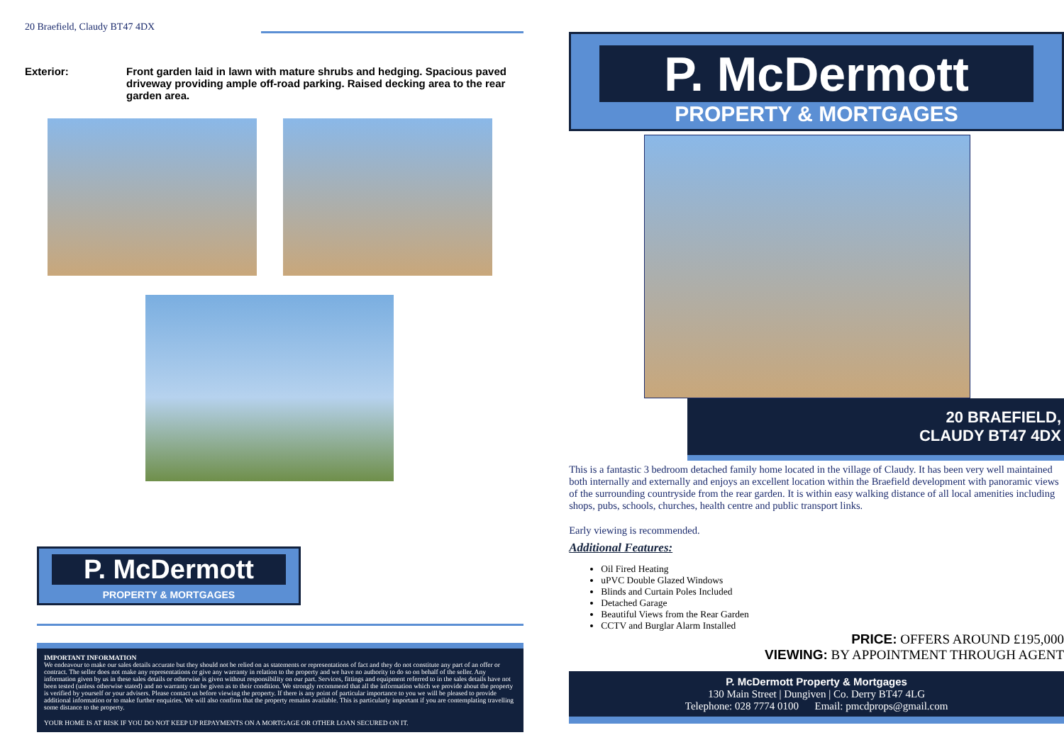20 Braefield, Claudy BT47 4DX
Exterior: Front garden laid in lawn with mature shrubs and hedging. Spacious paved driveway providing ample off-road parking. Raised decking area to the rear garden area.
P. McDermott
PROPERTY & MORTGAGES
IMPORTANT INFORMATION
We endeavour to make our sales details accurate but they should not be relied on as statements or representations of fact and they do not constitute any part of an offer or contract. The seller does not make any representations or give any warranty in relation to the property and we have no authority to do so on behalf of the seller. Any information given by us in these sales details or otherwise is given without responsibility on our part. Services, fittings and equipment referred to in the sales details have not been tested (unless otherwise stated) and no warranty can be given as to their condition. We strongly recommend that all the information which we provide about the property is verified by yourself or your advisers. Please contact us before viewing the property. If there is any point of particular importance to you we will be pleased to provide additional information or to make further enquiries. We will also confirm that the property remains available. This is particularly important if you are contemplating travelling some distance to the property.
YOUR HOME IS AT RISK IF YOU DO NOT KEEP UP REPAYMENTS ON A MORTGAGE OR OTHER LOAN SECURED ON IT.
P. McDermott
PROPERTY & MORTGAGES
20 BRAEFIELD,
CLAUDY BT47 4DX
This is a fantastic 3 bedroom detached family home located in the village of Claudy. It has been very well maintained both internally and externally and enjoys an excellent location within the Braefield development with panoramic views of the surrounding countryside from the rear garden. It is within easy walking distance of all local amenities including shops, pubs, schools, churches, health centre and public transport links.
Early viewing is recommended.
Additional Features:
Oil Fired Heating
uPVC Double Glazed Windows
Blinds and Curtain Poles Included
Detached Garage
Beautiful Views from the Rear Garden
CCTV and Burglar Alarm Installed
PRICE: OFFERS AROUND £195,000
VIEWING: BY APPOINTMENT THROUGH AGENT
P. McDermott Property & Mortgages
130 Main Street | Dungiven | Co. Derry BT47 4LG
Telephone: 028 7774 0100 Email: pmcdprops@gmail.com